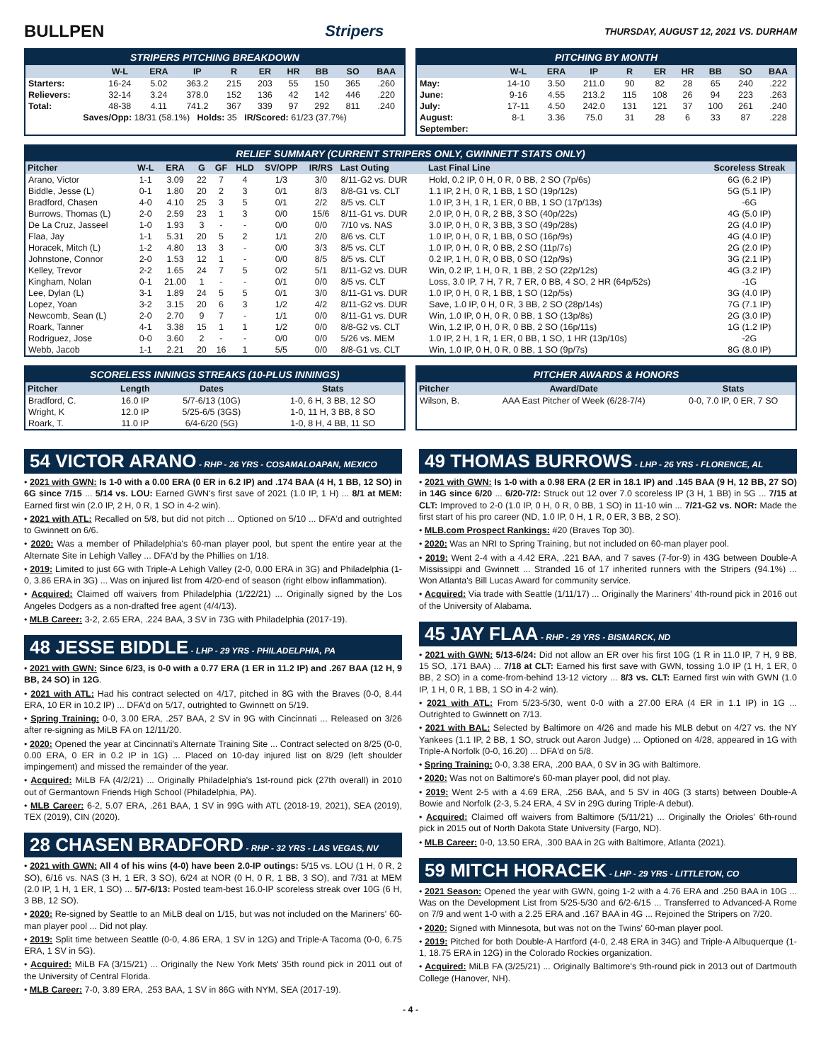BULLPEN Stripers THURSDAY, AUGUST 12, 2021 VS. DURHAM
STRIPERS PITCHING BREAKDOWN
| | W-L | ERA | IP | R | ER | HR | BB | SO | BAA |
| --- | --- | --- | --- | --- | --- | --- | --- | --- | --- |
| Starters: | 16-24 | 5.02 | 363.2 | 215 | 203 | 55 | 150 | 365 | .260 |
| Relievers: | 32-14 | 3.24 | 378.0 | 152 | 136 | 42 | 142 | 446 | .220 |
| Total: | 48-38 | 4.11 | 741.2 | 367 | 339 | 97 | 292 | 811 | .240 |
| Saves/Opp: 18/31 (58.1%) Holds: 35 IR/Scored: 61/23 (37.7%) | | | | | | | | | |
PITCHING BY MONTH
| | W-L | ERA | IP | R | ER | HR | BB | SO | BAA |
| --- | --- | --- | --- | --- | --- | --- | --- | --- | --- |
| May: | 14-10 | 3.50 | 211.0 | 90 | 82 | 28 | 65 | 240 | .222 |
| June: | 9-16 | 4.55 | 213.2 | 115 | 108 | 26 | 94 | 223 | .263 |
| July: | 17-11 | 4.50 | 242.0 | 131 | 121 | 37 | 100 | 261 | .240 |
| August: | 8-1 | 3.36 | 75.0 | 31 | 28 | 6 | 33 | 87 | .228 |
| September: | | | | | | | | | |
RELIEF SUMMARY (CURRENT STRIPERS ONLY, GWINNETT STATS ONLY)
| Pitcher | W-L | ERA | G | GF | HLD | SV/OPP | IR/RS | Last Outing | Last Final Line | Scoreless Streak |
| --- | --- | --- | --- | --- | --- | --- | --- | --- | --- | --- |
| Arano, Victor | 1-1 | 3.09 | 22 | 7 | 4 | 1/3 | 3/0 | 8/11-G2 vs. DUR | Hold, 0.2 IP, 0 H, 0 R, 0 BB, 2 SO (7p/6s) | 6G (6.2 IP) |
| Biddle, Jesse (L) | 0-1 | 1.80 | 20 | 2 | 3 | 0/1 | 8/3 | 8/8-G1 vs. CLT | 1.1 IP, 2 H, 0 R, 1 BB, 1 SO (19p/12s) | 5G (5.1 IP) |
| Bradford, Chasen | 4-0 | 4.10 | 25 | 3 | 5 | 0/1 | 2/2 | 8/5 vs. CLT | 1.0 IP, 3 H, 1 R, 1 ER, 0 BB, 1 SO (17p/13s) | -6G |
| Burrows, Thomas (L) | 2-0 | 2.59 | 23 | 1 | 3 | 0/0 | 15/6 | 8/11-G1 vs. DUR | 2.0 IP, 0 H, 0 R, 2 BB, 3 SO (40p/22s) | 4G (5.0 IP) |
| De La Cruz, Jasseel | 1-0 | 1.93 | 3 | - | - | 0/0 | 0/0 | 7/10 vs. NAS | 3.0 IP, 0 H, 0 R, 3 BB, 3 SO (49p/28s) | 2G (4.0 IP) |
| Flaa, Jay | 1-1 | 5.31 | 20 | 5 | 2 | 1/1 | 2/0 | 8/6 vs. CLT | 1.0 IP, 0 H, 0 R, 1 BB, 0 SO (16p/9s) | 4G (4.0 IP) |
| Horacek, Mitch (L) | 1-2 | 4.80 | 13 | 3 | - | 0/0 | 3/3 | 8/5 vs. CLT | 1.0 IP, 0 H, 0 R, 0 BB, 2 SO (11p/7s) | 2G (2.0 IP) |
| Johnstone, Connor | 2-0 | 1.53 | 12 | 1 | - | 0/0 | 8/5 | 8/5 vs. CLT | 0.2 IP, 1 H, 0 R, 0 BB, 0 SO (12p/9s) | 3G (2.1 IP) |
| Kelley, Trevor | 2-2 | 1.65 | 24 | 7 | 5 | 0/2 | 5/1 | 8/11-G2 vs. DUR | Win, 0.2 IP, 1 H, 0 R, 1 BB, 2 SO (22p/12s) | 4G (3.2 IP) |
| Kingham, Nolan | 0-1 | 21.00 | 1 | - | - | 0/1 | 0/0 | 8/5 vs. CLT | Loss, 3.0 IP, 7 H, 7 R, 7 ER, 0 BB, 4 SO, 2 HR (64p/52s) | -1G |
| Lee, Dylan (L) | 3-1 | 1.89 | 24 | 5 | 5 | 0/1 | 3/0 | 8/11-G1 vs. DUR | 1.0 IP, 0 H, 0 R, 1 BB, 1 SO (12p/5s) | 3G (4.0 IP) |
| Lopez, Yoan | 3-2 | 3.15 | 20 | 6 | 3 | 1/2 | 4/2 | 8/11-G2 vs. DUR | Save, 1.0 IP, 0 H, 0 R, 3 BB, 2 SO (28p/14s) | 7G (7.1 IP) |
| Newcomb, Sean (L) | 2-0 | 2.70 | 9 | 7 | - | 1/1 | 0/0 | 8/11-G1 vs. DUR | Win, 1.0 IP, 0 H, 0 R, 0 BB, 1 SO (13p/8s) | 2G (3.0 IP) |
| Roark, Tanner | 4-1 | 3.38 | 15 | 1 | 1 | 1/2 | 0/0 | 8/8-G2 vs. CLT | Win, 1.2 IP, 0 H, 0 R, 0 BB, 2 SO (16p/11s) | 1G (1.2 IP) |
| Rodriguez, Jose | 0-0 | 3.60 | 2 | - | - | 0/0 | 0/0 | 5/26 vs. MEM | 1.0 IP, 2 H, 1 R, 1 ER, 0 BB, 1 SO, 1 HR (13p/10s) | -2G |
| Webb, Jacob | 1-1 | 2.21 | 20 | 16 | 1 | 5/5 | 0/0 | 8/8-G1 vs. CLT | Win, 1.0 IP, 0 H, 0 R, 0 BB, 1 SO (9p/7s) | 8G (8.0 IP) |
SCORELESS INNINGS STREAKS (10-PLUS INNINGS)
| Pitcher | Length | Dates | Stats |
| --- | --- | --- | --- |
| Bradford, C. | 16.0 IP | 5/7-6/13 (10G) | 1-0, 6 H, 3 BB, 12 SO |
| Wright, K | 12.0 IP | 5/25-6/5 (3GS) | 1-0, 11 H, 3 BB, 8 SO |
| Roark, T. | 11.0 IP | 6/4-6/20 (5G) | 1-0, 8 H, 4 BB, 11 SO |
PITCHER AWARDS & HONORS
| Pitcher | Award/Date | Stats |
| --- | --- | --- |
| Wilson, B. | AAA East Pitcher of Week (6/28-7/4) | 0-0, 7.0 IP, 0 ER, 7 SO |
54 VICTOR ARANO - RHP - 26 YRS - COSAMALOAPAN, MEXICO
• 2021 with GWN: Is 1-0 with a 0.00 ERA (0 ER in 6.2 IP) and .174 BAA (4 H, 1 BB, 12 SO) in 6G since 7/15 ... 5/14 vs. LOU: Earned GWN's first save of 2021 (1.0 IP, 1 H) ... 8/1 at MEM: Earned first win (2.0 IP, 2 H, 0 R, 1 SO in 4-2 win).
• 2021 with ATL: Recalled on 5/8, but did not pitch ... Optioned on 5/10 ... DFA'd and outrighted to Gwinnett on 6/6.
• 2020: Was a member of Philadelphia's 60-man player pool, but spent the entire year at the Alternate Site in Lehigh Valley ... DFA'd by the Phillies on 1/18.
• 2019: Limited to just 6G with Triple-A Lehigh Valley (2-0, 0.00 ERA in 3G) and Philadelphia (1-0, 3.86 ERA in 3G) ... Was on injured list from 4/20-end of season (right elbow inflammation).
• Acquired: Claimed off waivers from Philadelphia (1/22/21) ... Originally signed by the Los Angeles Dodgers as a non-drafted free agent (4/4/13).
• MLB Career: 3-2, 2.65 ERA, .224 BAA, 3 SV in 73G with Philadelphia (2017-19).
48 JESSE BIDDLE - LHP - 29 YRS - PHILADELPHIA, PA
• 2021 with GWN: Since 6/23, is 0-0 with a 0.77 ERA (1 ER in 11.2 IP) and .267 BAA (12 H, 9 BB, 24 SO) in 12G.
• 2021 with ATL: Had his contract selected on 4/17, pitched in 8G with the Braves (0-0, 8.44 ERA, 10 ER in 10.2 IP) ... DFA'd on 5/17, outrighted to Gwinnett on 5/19.
• Spring Training: 0-0, 3.00 ERA, .257 BAA, 2 SV in 9G with Cincinnati ... Released on 3/26 after re-signing as MiLB FA on 12/11/20.
• 2020: Opened the year at Cincinnati's Alternate Training Site ... Contract selected on 8/25 (0-0, 0.00 ERA, 0 ER in 0.2 IP in 1G) ... Placed on 10-day injured list on 8/29 (left shoulder impingement) and missed the remainder of the year.
• Acquired: MiLB FA (4/2/21) ... Originally Philadelphia's 1st-round pick (27th overall) in 2010 out of Germantown Friends High School (Philadelphia, PA).
• MLB Career: 6-2, 5.07 ERA, .261 BAA, 1 SV in 99G with ATL (2018-19, 2021), SEA (2019), TEX (2019), CIN (2020).
28 CHASEN BRADFORD - RHP - 32 YRS - LAS VEGAS, NV
• 2021 with GWN: All 4 of his wins (4-0) have been 2.0-IP outings: 5/15 vs. LOU (1 H, 0 R, 2 SO), 6/16 vs. NAS (3 H, 1 ER, 3 SO), 6/24 at NOR (0 H, 0 R, 1 BB, 3 SO), and 7/31 at MEM (2.0 IP, 1 H, 1 ER, 1 SO) ... 5/7-6/13: Posted team-best 16.0-IP scoreless streak over 10G (6 H, 3 BB, 12 SO).
• 2020: Re-signed by Seattle to an MiLB deal on 1/15, but was not included on the Mariners' 60-man player pool ... Did not play.
• 2019: Split time between Seattle (0-0, 4.86 ERA, 1 SV in 12G) and Triple-A Tacoma (0-0, 6.75 ERA, 1 SV in 5G).
• Acquired: MiLB FA (3/15/21) ... Originally the New York Mets' 35th round pick in 2011 out of the University of Central Florida.
• MLB Career: 7-0, 3.89 ERA, .253 BAA, 1 SV in 86G with NYM, SEA (2017-19).
49 THOMAS BURROWS - LHP - 26 YRS - FLORENCE, AL
• 2021 with GWN: Is 1-0 with a 0.98 ERA (2 ER in 18.1 IP) and .145 BAA (9 H, 12 BB, 27 SO) in 14G since 6/20 ... 6/20-7/2: Struck out 12 over 7.0 scoreless IP (3 H, 1 BB) in 5G ... 7/15 at CLT: Improved to 2-0 (1.0 IP, 0 H, 0 R, 0 BB, 1 SO) in 11-10 win ... 7/21-G2 vs. NOR: Made the first start of his pro career (ND, 1.0 IP, 0 H, 1 R, 0 ER, 3 BB, 2 SO).
• MLB.com Prospect Rankings: #20 (Braves Top 30).
• 2020: Was an NRI to Spring Training, but not included on 60-man player pool.
• 2019: Went 2-4 with a 4.42 ERA, .221 BAA, and 7 saves (7-for-9) in 43G between Double-A Mississippi and Gwinnett ... Stranded 16 of 17 inherited runners with the Stripers (94.1%) ... Won Atlanta's Bill Lucas Award for community service.
• Acquired: Via trade with Seattle (1/11/17) ... Originally the Mariners' 4th-round pick in 2016 out of the University of Alabama.
45 JAY FLAA - RHP - 29 YRS - BISMARCK, ND
• 2021 with GWN: 5/13-6/24: Did not allow an ER over his first 10G (1 R in 11.0 IP, 7 H, 9 BB, 15 SO, .171 BAA) ... 7/18 at CLT: Earned his first save with GWN, tossing 1.0 IP (1 H, 1 ER, 0 BB, 2 SO) in a come-from-behind 13-12 victory ... 8/3 vs. CLT: Earned first win with GWN (1.0 IP, 1 H, 0 R, 1 BB, 1 SO in 4-2 win).
• 2021 with ATL: From 5/23-5/30, went 0-0 with a 27.00 ERA (4 ER in 1.1 IP) in 1G ... Outrighted to Gwinnett on 7/13.
• 2021 with BAL: Selected by Baltimore on 4/26 and made his MLB debut on 4/27 vs. the NY Yankees (1.1 IP, 2 BB, 1 SO, struck out Aaron Judge) ... Optioned on 4/28, appeared in 1G with Triple-A Norfolk (0-0, 16.20) ... DFA'd on 5/8.
• Spring Training: 0-0, 3.38 ERA, .200 BAA, 0 SV in 3G with Baltimore.
• 2020: Was not on Baltimore's 60-man player pool, did not play.
• 2019: Went 2-5 with a 4.69 ERA, .256 BAA, and 5 SV in 40G (3 starts) between Double-A Bowie and Norfolk (2-3, 5.24 ERA, 4 SV in 29G during Triple-A debut).
• Acquired: Claimed off waivers from Baltimore (5/11/21) ... Originally the Orioles' 6th-round pick in 2015 out of North Dakota State University (Fargo, ND).
• MLB Career: 0-0, 13.50 ERA, .300 BAA in 2G with Baltimore, Atlanta (2021).
59 MITCH HORACEK - LHP - 29 YRS - LITTLETON, CO
• 2021 Season: Opened the year with GWN, going 1-2 with a 4.76 ERA and .250 BAA in 10G ... Was on the Development List from 5/25-5/30 and 6/2-6/15 ... Transferred to Advanced-A Rome on 7/9 and went 1-0 with a 2.25 ERA and .167 BAA in 4G ... Rejoined the Stripers on 7/20.
• 2020: Signed with Minnesota, but was not on the Twins' 60-man player pool.
• 2019: Pitched for both Double-A Hartford (4-0, 2.48 ERA in 34G) and Triple-A Albuquerque (1-1, 18.75 ERA in 12G) in the Colorado Rockies organization.
• Acquired: MiLB FA (3/25/21) ... Originally Baltimore's 9th-round pick in 2013 out of Dartmouth College (Hanover, NH).
- 4 -